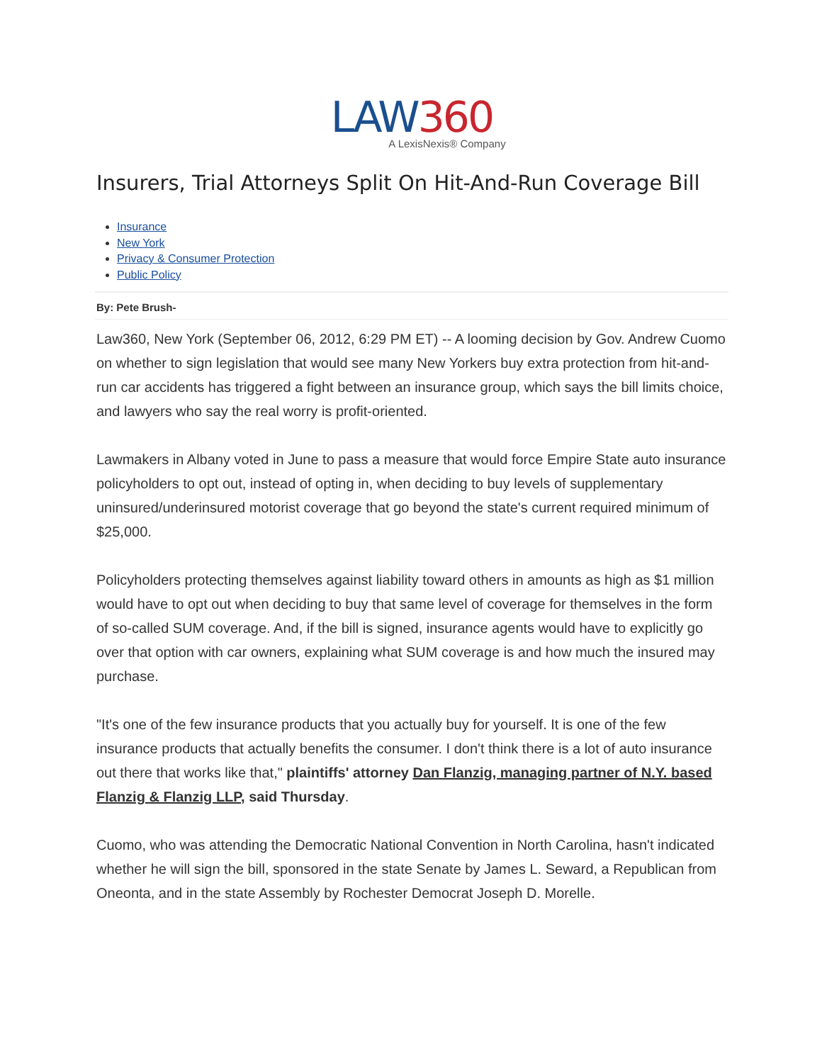LAW360
A LexisNexis® Company
Insurers, Trial Attorneys Split On Hit-And-Run Coverage Bill
Insurance
New York
Privacy & Consumer Protection
Public Policy
By: Pete Brush-
Law360, New York (September 06, 2012, 6:29 PM ET) -- A looming decision by Gov. Andrew Cuomo on whether to sign legislation that would see many New Yorkers buy extra protection from hit-and-run car accidents has triggered a fight between an insurance group, which says the bill limits choice, and lawyers who say the real worry is profit-oriented.
Lawmakers in Albany voted in June to pass a measure that would force Empire State auto insurance policyholders to opt out, instead of opting in, when deciding to buy levels of supplementary uninsured/underinsured motorist coverage that go beyond the state's current required minimum of $25,000.
Policyholders protecting themselves against liability toward others in amounts as high as $1 million would have to opt out when deciding to buy that same level of coverage for themselves in the form of so-called SUM coverage. And, if the bill is signed, insurance agents would have to explicitly go over that option with car owners, explaining what SUM coverage is and how much the insured may purchase.
"It's one of the few insurance products that you actually buy for yourself. It is one of the few insurance products that actually benefits the consumer. I don't think there is a lot of auto insurance out there that works like that," plaintiffs' attorney Dan Flanzig, managing partner of N.Y. based Flanzig & Flanzig LLP, said Thursday.
Cuomo, who was attending the Democratic National Convention in North Carolina, hasn't indicated whether he will sign the bill, sponsored in the state Senate by James L. Seward, a Republican from Oneonta, and in the state Assembly by Rochester Democrat Joseph D. Morelle.